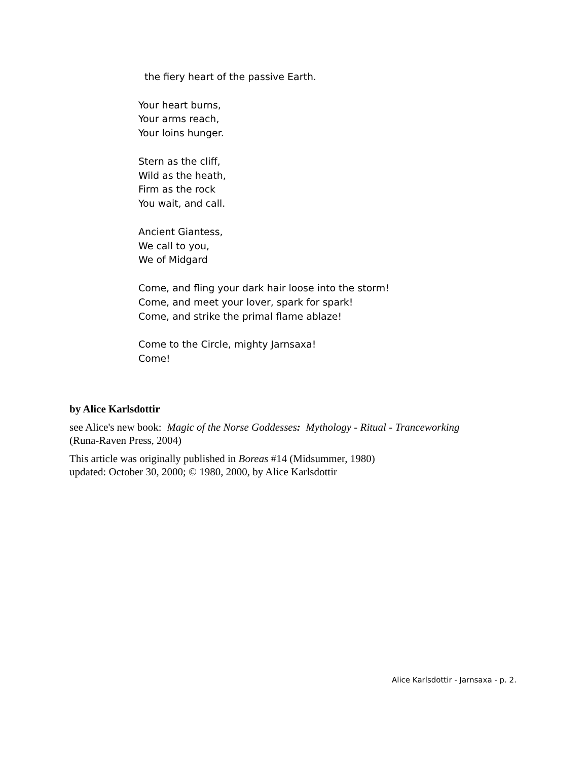the fiery heart of the passive Earth.
Your heart burns,
Your arms reach,
Your loins hunger.
Stern as the cliff,
Wild as the heath,
Firm as the rock
You wait, and call.
Ancient Giantess,
We call to you,
We of Midgard
Come, and fling your dark hair loose into the storm!
Come, and meet your lover, spark for spark!
Come, and strike the primal flame ablaze!
Come to the Circle, mighty Jarnsaxa!
Come!
by Alice Karlsdottir
see Alice's new book: Magic of the Norse Goddesses: Mythology - Ritual - Tranceworking
(Runa-Raven Press, 2004)
This article was originally published in Boreas #14 (Midsummer, 1980)
updated: October 30, 2000; © 1980, 2000, by Alice Karlsdottir
Alice Karlsdottir - Jarnsaxa - p. 2.